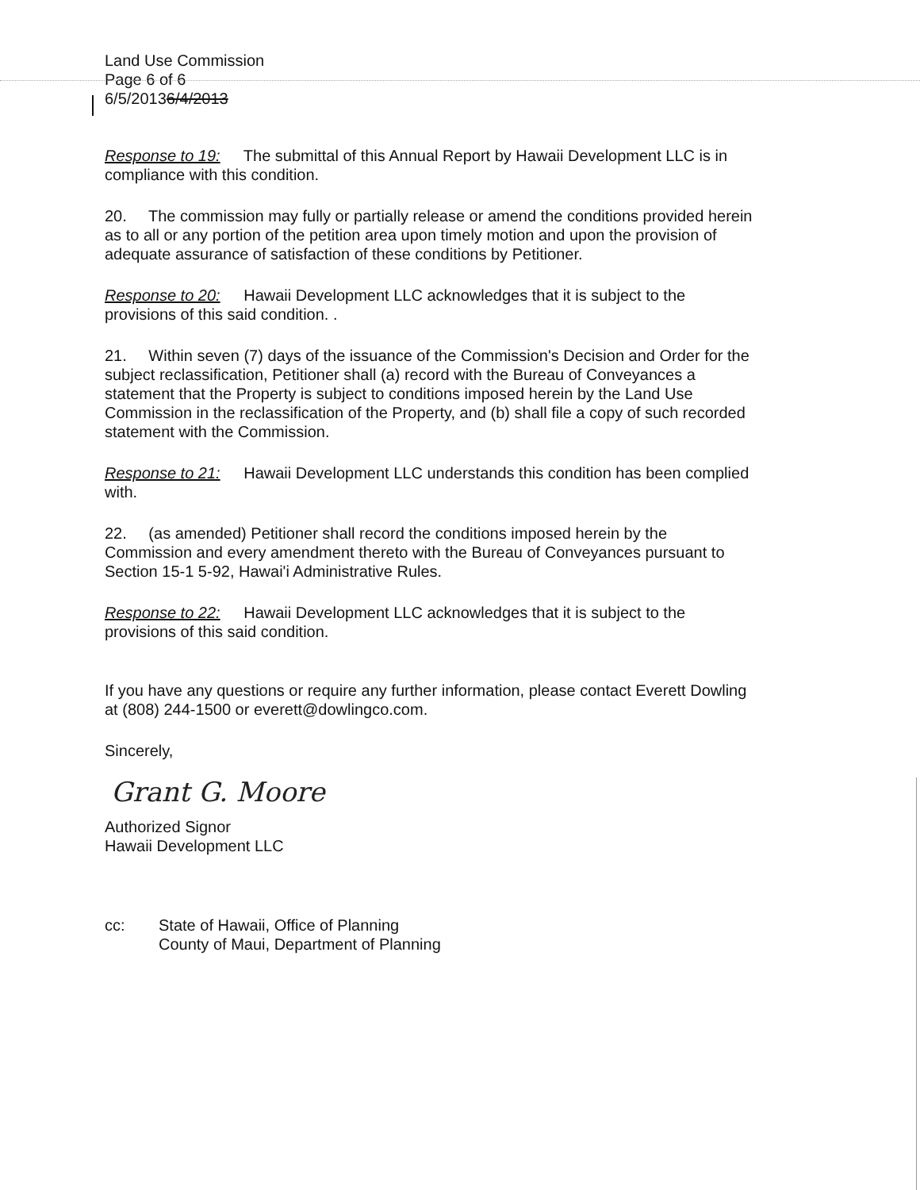Land Use Commission
Page 6 of 6
6/5/20136/4/2013
Response to 19: The submittal of this Annual Report by Hawaii Development LLC is in compliance with this condition.
20. The commission may fully or partially release or amend the conditions provided herein as to all or any portion of the petition area upon timely motion and upon the provision of adequate assurance of satisfaction of these conditions by Petitioner.
Response to 20: Hawaii Development LLC acknowledges that it is subject to the provisions of this said condition. .
21. Within seven (7) days of the issuance of the Commission's Decision and Order for the subject reclassification, Petitioner shall (a) record with the Bureau of Conveyances a statement that the Property is subject to conditions imposed herein by the Land Use Commission in the reclassification of the Property, and (b) shall file a copy of such recorded statement with the Commission.
Response to 21: Hawaii Development LLC understands this condition has been complied with.
22. (as amended) Petitioner shall record the conditions imposed herein by the Commission and every amendment thereto with the Bureau of Conveyances pursuant to Section 15-1 5-92, Hawai'i Administrative Rules.
Response to 22: Hawaii Development LLC acknowledges that it is subject to the provisions of this said condition.
If you have any questions or require any further information, please contact Everett Dowling at (808) 244-1500 or everett@dowlingco.com.
Sincerely,
Grant G. Moore
Authorized Signor
Hawaii Development LLC
cc: State of Hawaii, Office of Planning
County of Maui, Department of Planning